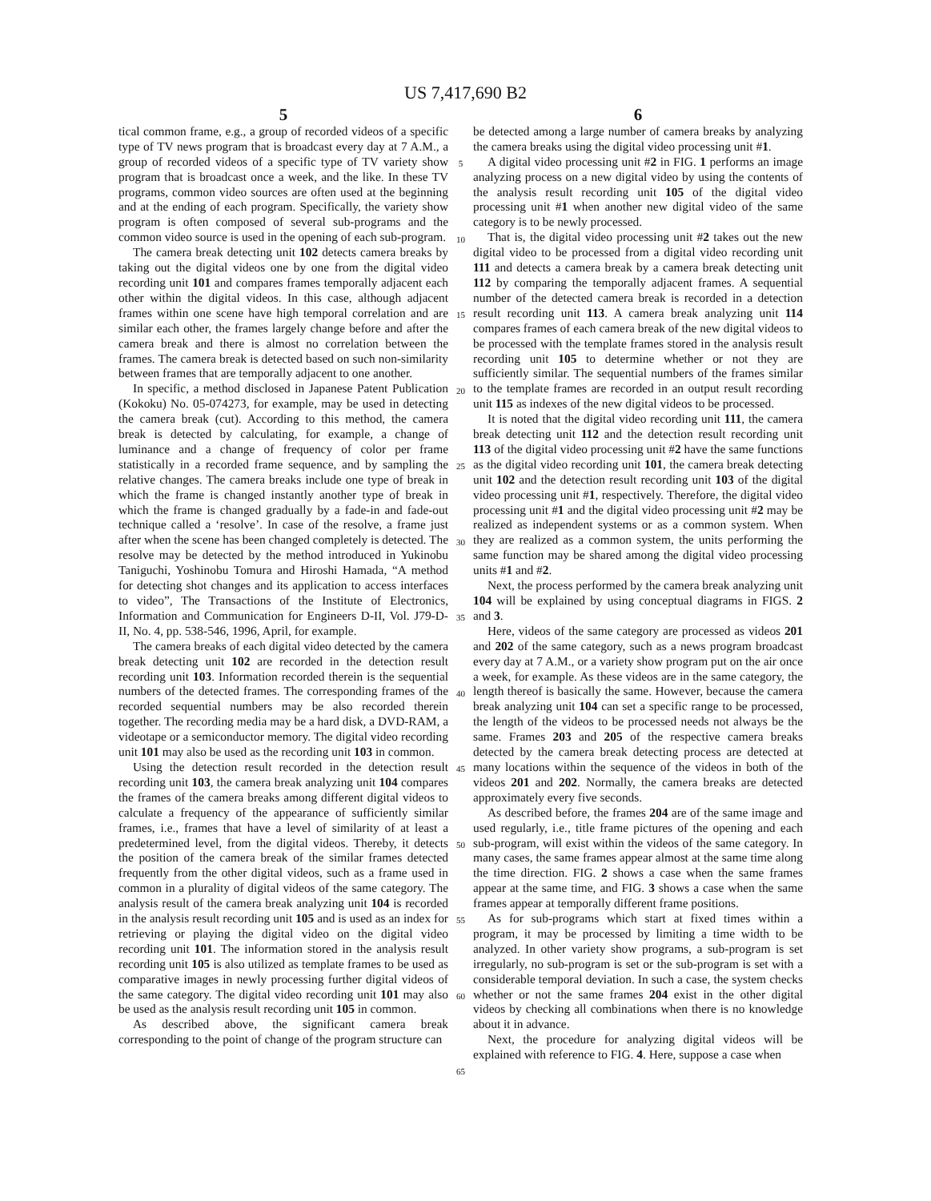US 7,417,690 B2
5
tical common frame, e.g., a group of recorded videos of a specific type of TV news program that is broadcast every day at 7 A.M., a group of recorded videos of a specific type of TV variety show program that is broadcast once a week, and the like. In these TV programs, common video sources are often used at the beginning and at the ending of each program. Specifically, the variety show program is often composed of several sub-programs and the common video source is used in the opening of each sub-program.
The camera break detecting unit 102 detects camera breaks by taking out the digital videos one by one from the digital video recording unit 101 and compares frames temporally adjacent each other within the digital videos. In this case, although adjacent frames within one scene have high temporal correlation and are similar each other, the frames largely change before and after the camera break and there is almost no correlation between the frames. The camera break is detected based on such non-similarity between frames that are temporally adjacent to one another.
In specific, a method disclosed in Japanese Patent Publication (Kokoku) No. 05-074273, for example, may be used in detecting the camera break (cut). According to this method, the camera break is detected by calculating, for example, a change of luminance and a change of frequency of color per frame statistically in a recorded frame sequence, and by sampling the relative changes. The camera breaks include one type of break in which the frame is changed instantly another type of break in which the frame is changed gradually by a fade-in and fade-out technique called a ‘resolve’. In case of the resolve, a frame just after when the scene has been changed completely is detected. The resolve may be detected by the method introduced in Yukinobu Taniguchi, Yoshinobu Tomura and Hiroshi Hamada, “A method for detecting shot changes and its application to access interfaces to video”, The Transactions of the Institute of Electronics, Information and Communication for Engineers D-II, Vol. J79-D-II, No. 4, pp. 538-546, 1996, April, for example.
The camera breaks of each digital video detected by the camera break detecting unit 102 are recorded in the detection result recording unit 103. Information recorded therein is the sequential numbers of the detected frames. The corresponding frames of the recorded sequential numbers may be also recorded therein together. The recording media may be a hard disk, a DVD-RAM, a videotape or a semiconductor memory. The digital video recording unit 101 may also be used as the recording unit 103 in common.
Using the detection result recorded in the detection result recording unit 103, the camera break analyzing unit 104 compares the frames of the camera breaks among different digital videos to calculate a frequency of the appearance of sufficiently similar frames, i.e., frames that have a level of similarity of at least a predetermined level, from the digital videos. Thereby, it detects the position of the camera break of the similar frames detected frequently from the other digital videos, such as a frame used in common in a plurality of digital videos of the same category. The analysis result of the camera break analyzing unit 104 is recorded in the analysis result recording unit 105 and is used as an index for retrieving or playing the digital video on the digital video recording unit 101. The information stored in the analysis result recording unit 105 is also utilized as template frames to be used as comparative images in newly processing further digital videos of the same category. The digital video recording unit 101 may also be used as the analysis result recording unit 105 in common.
As described above, the significant camera break corresponding to the point of change of the program structure can
5
10
15
20
25
30
35
40
45
50
55
60
65
6
be detected among a large number of camera breaks by analyzing the camera breaks using the digital video processing unit #1.
A digital video processing unit #2 in FIG. 1 performs an image analyzing process on a new digital video by using the contents of the analysis result recording unit 105 of the digital video processing unit #1 when another new digital video of the same category is to be newly processed.
That is, the digital video processing unit #2 takes out the new digital video to be processed from a digital video recording unit 111 and detects a camera break by a camera break detecting unit 112 by comparing the temporally adjacent frames. A sequential number of the detected camera break is recorded in a detection result recording unit 113. A camera break analyzing unit 114 compares frames of each camera break of the new digital videos to be processed with the template frames stored in the analysis result recording unit 105 to determine whether or not they are sufficiently similar. The sequential numbers of the frames similar to the template frames are recorded in an output result recording unit 115 as indexes of the new digital videos to be processed.
It is noted that the digital video recording unit 111, the camera break detecting unit 112 and the detection result recording unit 113 of the digital video processing unit #2 have the same functions as the digital video recording unit 101, the camera break detecting unit 102 and the detection result recording unit 103 of the digital video processing unit #1, respectively. Therefore, the digital video processing unit #1 and the digital video processing unit #2 may be realized as independent systems or as a common system. When they are realized as a common system, the units performing the same function may be shared among the digital video processing units #1 and #2.
Next, the process performed by the camera break analyzing unit 104 will be explained by using conceptual diagrams in FIGS. 2 and 3.
Here, videos of the same category are processed as videos 201 and 202 of the same category, such as a news program broadcast every day at 7 A.M., or a variety show program put on the air once a week, for example. As these videos are in the same category, the length thereof is basically the same. However, because the camera break analyzing unit 104 can set a specific range to be processed, the length of the videos to be processed needs not always be the same. Frames 203 and 205 of the respective camera breaks detected by the camera break detecting process are detected at many locations within the sequence of the videos in both of the videos 201 and 202. Normally, the camera breaks are detected approximately every five seconds.
As described before, the frames 204 are of the same image and used regularly, i.e., title frame pictures of the opening and each sub-program, will exist within the videos of the same category. In many cases, the same frames appear almost at the same time along the time direction. FIG. 2 shows a case when the same frames appear at the same time, and FIG. 3 shows a case when the same frames appear at temporally different frame positions.
As for sub-programs which start at fixed times within a program, it may be processed by limiting a time width to be analyzed. In other variety show programs, a sub-program is set irregularly, no sub-program is set or the sub-program is set with a considerable temporal deviation. In such a case, the system checks whether or not the same frames 204 exist in the other digital videos by checking all combinations when there is no knowledge about it in advance.
Next, the procedure for analyzing digital videos will be explained with reference to FIG. 4. Here, suppose a case when